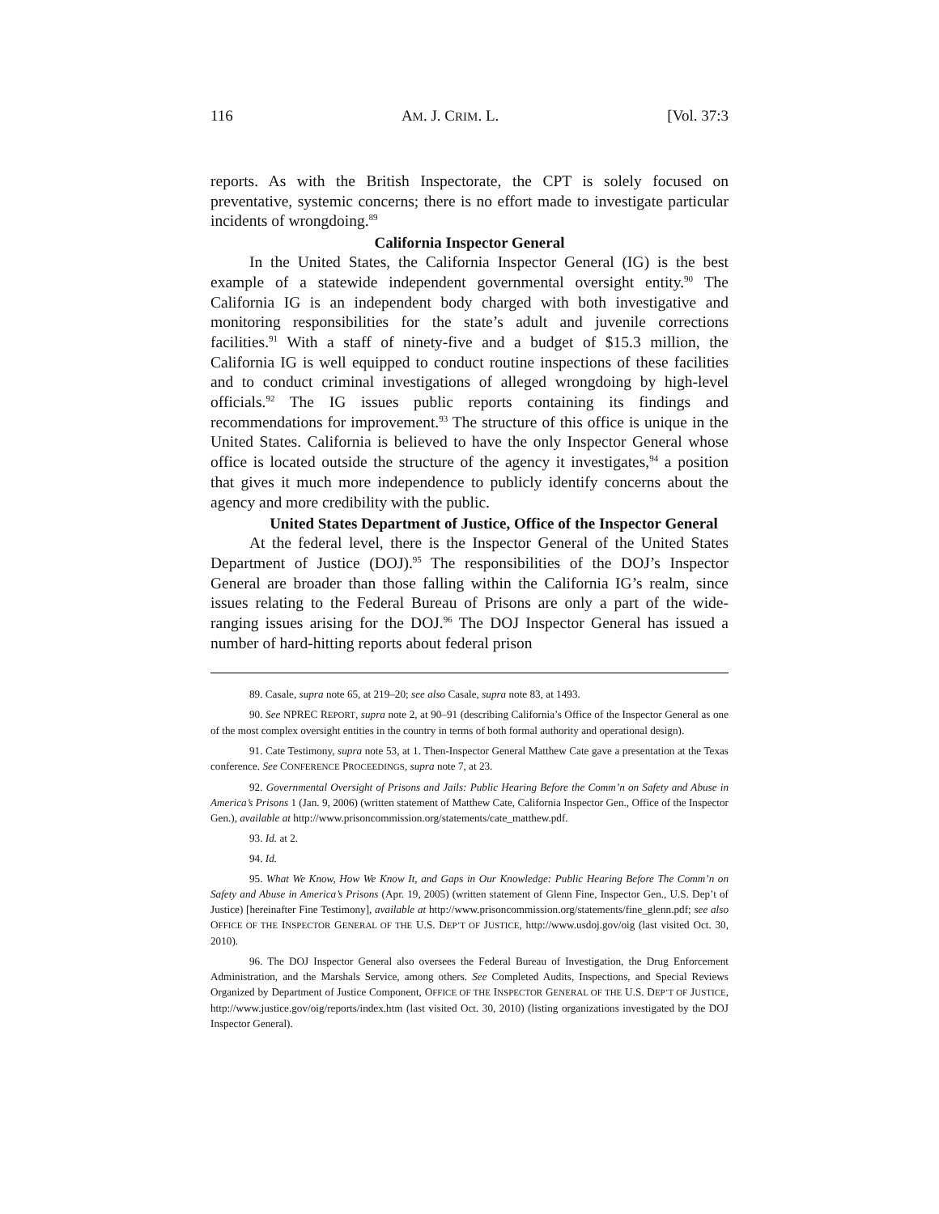116 AM. J. CRIM. L. [Vol. 37:3
reports. As with the British Inspectorate, the CPT is solely focused on preventative, systemic concerns; there is no effort made to investigate particular incidents of wrongdoing.<sup>89</sup>
California Inspector General
In the United States, the California Inspector General (IG) is the best example of a statewide independent governmental oversight entity.<sup>90</sup> The California IG is an independent body charged with both investigative and monitoring responsibilities for the state’s adult and juvenile corrections facilities.<sup>91</sup> With a staff of ninety-five and a budget of $15.3 million, the California IG is well equipped to conduct routine inspections of these facilities and to conduct criminal investigations of alleged wrongdoing by high-level officials.<sup>92</sup> The IG issues public reports containing its findings and recommendations for improvement.<sup>93</sup> The structure of this office is unique in the United States. California is believed to have the only Inspector General whose office is located outside the structure of the agency it investigates,<sup>94</sup> a position that gives it much more independence to publicly identify concerns about the agency and more credibility with the public.
United States Department of Justice, Office of the Inspector General
At the federal level, there is the Inspector General of the United States Department of Justice (DOJ).<sup>95</sup> The responsibilities of the DOJ’s Inspector General are broader than those falling within the California IG’s realm, since issues relating to the Federal Bureau of Prisons are only a part of the wide-ranging issues arising for the DOJ.<sup>96</sup> The DOJ Inspector General has issued a number of hard-hitting reports about federal prison
89. Casale, supra note 65, at 219–20; see also Casale, supra note 83, at 1493.
90. See NPREC REPORT, supra note 2, at 90–91 (describing California’s Office of the Inspector General as one of the most complex oversight entities in the country in terms of both formal authority and operational design).
91. Cate Testimony, supra note 53, at 1. Then-Inspector General Matthew Cate gave a presentation at the Texas conference. See CONFERENCE PROCEEDINGS, supra note 7, at 23.
92. Governmental Oversight of Prisons and Jails: Public Hearing Before the Comm’n on Safety and Abuse in America’s Prisons 1 (Jan. 9, 2006) (written statement of Matthew Cate, California Inspector Gen., Office of the Inspector Gen.), available at http://www.prisoncommission.org/statements/cate_matthew.pdf.
93. Id. at 2.
94. Id.
95. What We Know, How We Know It, and Gaps in Our Knowledge: Public Hearing Before The Comm’n on Safety and Abuse in America’s Prisons (Apr. 19, 2005) (written statement of Glenn Fine, Inspector Gen., U.S. Dep’t of Justice) [hereinafter Fine Testimony], available at http://www.prisoncommission.org/statements/fine_glenn.pdf; see also OFFICE OF THE INSPECTOR GENERAL OF THE U.S. DEP’T OF JUSTICE, http://www.usdoj.gov/oig (last visited Oct. 30, 2010).
96. The DOJ Inspector General also oversees the Federal Bureau of Investigation, the Drug Enforcement Administration, and the Marshals Service, among others. See Completed Audits, Inspections, and Special Reviews Organized by Department of Justice Component, OFFICE OF THE INSPECTOR GENERAL OF THE U.S. DEP’T OF JUSTICE, http://www.justice.gov/oig/reports/index.htm (last visited Oct. 30, 2010) (listing organizations investigated by the DOJ Inspector General).